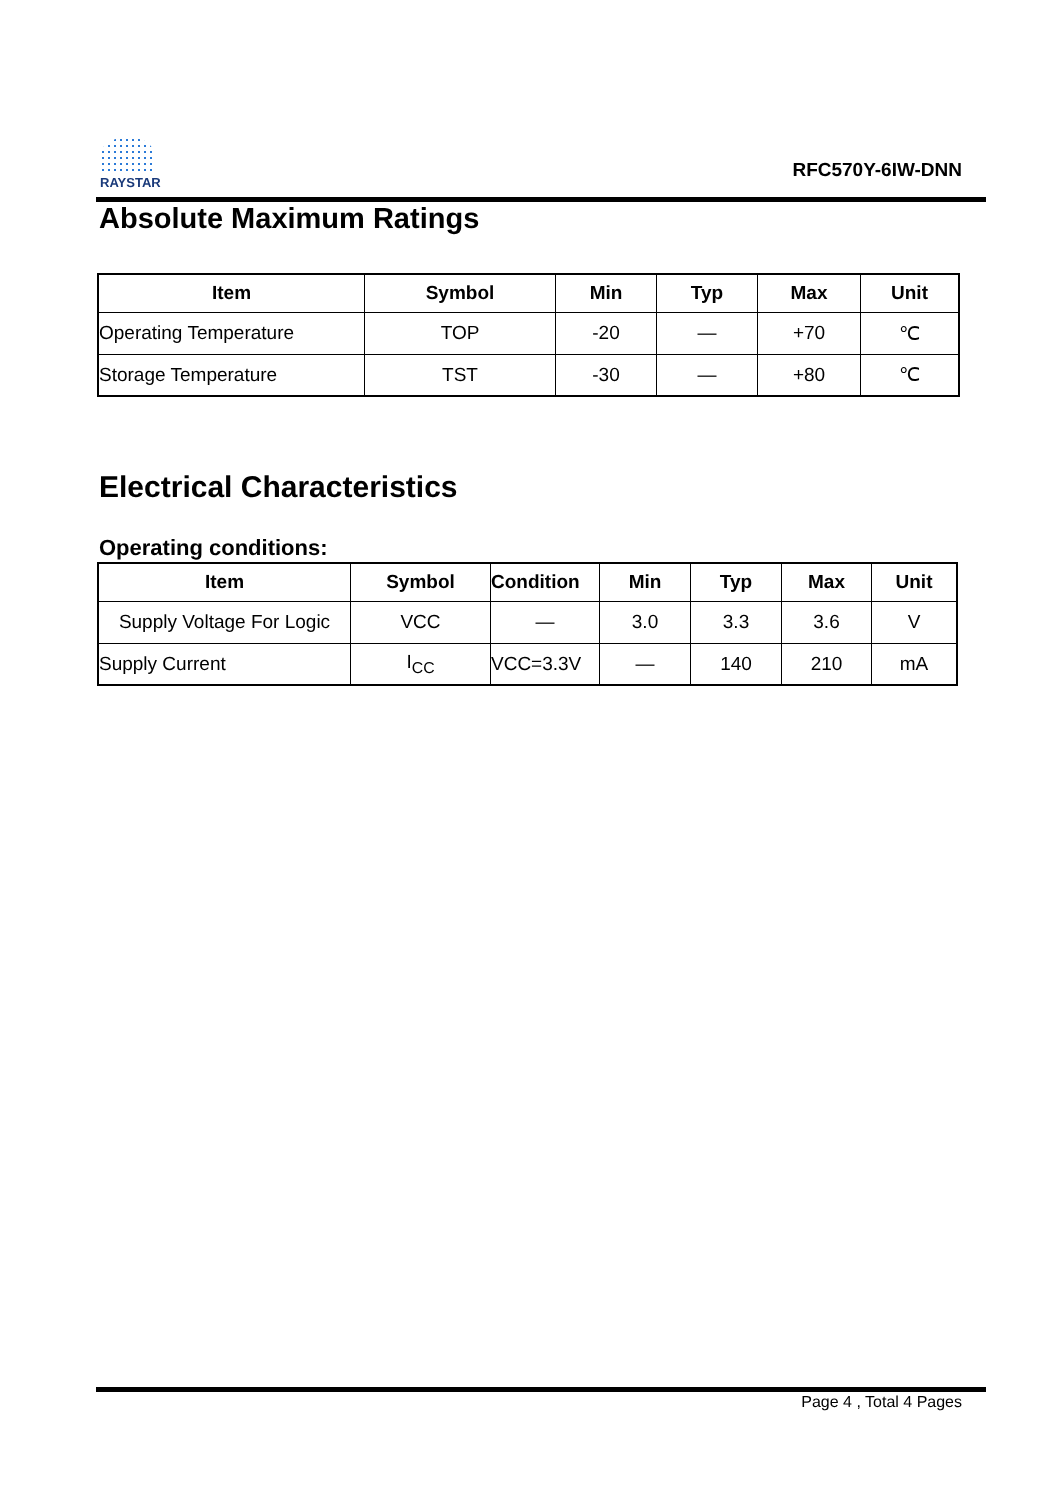RAYSTAR
RFC570Y-6IW-DNN
Absolute Maximum Ratings
| Item | Symbol | Min | Typ | Max | Unit |
| --- | --- | --- | --- | --- | --- |
| Operating Temperature | TOP | -20 | — | +70 | ℃ |
| Storage Temperature | TST | -30 | — | +80 | ℃ |
Electrical Characteristics
Operating conditions:
| Item | Symbol | Condition | Min | Typ | Max | Unit |
| --- | --- | --- | --- | --- | --- | --- |
| Supply Voltage For Logic | VCC | — | 3.0 | 3.3 | 3.6 | V |
| Supply Current | I<sub>CC</sub> | VCC=3.3V | — | 140 | 210 | mA |
Page 4 , Total 4 Pages